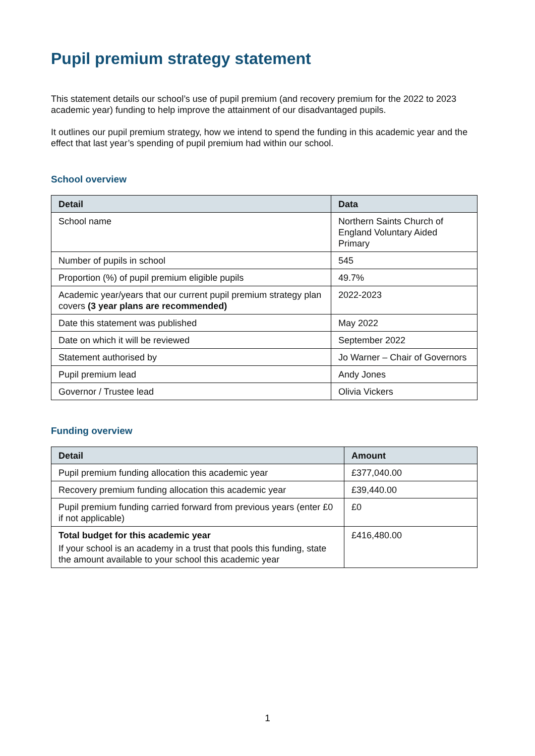Pupil premium strategy statement
This statement details our school’s use of pupil premium (and recovery premium for the 2022 to 2023 academic year) funding to help improve the attainment of our disadvantaged pupils.
It outlines our pupil premium strategy, how we intend to spend the funding in this academic year and the effect that last year’s spending of pupil premium had within our school.
School overview
| Detail | Data |
| --- | --- |
| School name | Northern Saints Church of England Voluntary Aided Primary |
| Number of pupils in school | 545 |
| Proportion (%) of pupil premium eligible pupils | 49.7% |
| Academic year/years that our current pupil premium strategy plan covers (3 year plans are recommended) | 2022-2023 |
| Date this statement was published | May 2022 |
| Date on which it will be reviewed | September 2022 |
| Statement authorised by | Jo Warner – Chair of Governors |
| Pupil premium lead | Andy Jones |
| Governor / Trustee lead | Olivia Vickers |
Funding overview
| Detail | Amount |
| --- | --- |
| Pupil premium funding allocation this academic year | £377,040.00 |
| Recovery premium funding allocation this academic year | £39,440.00 |
| Pupil premium funding carried forward from previous years (enter £0 if not applicable) | £0 |
| Total budget for this academic year If your school is an academy in a trust that pools this funding, state the amount available to your school this academic year | £416,480.00 |
1